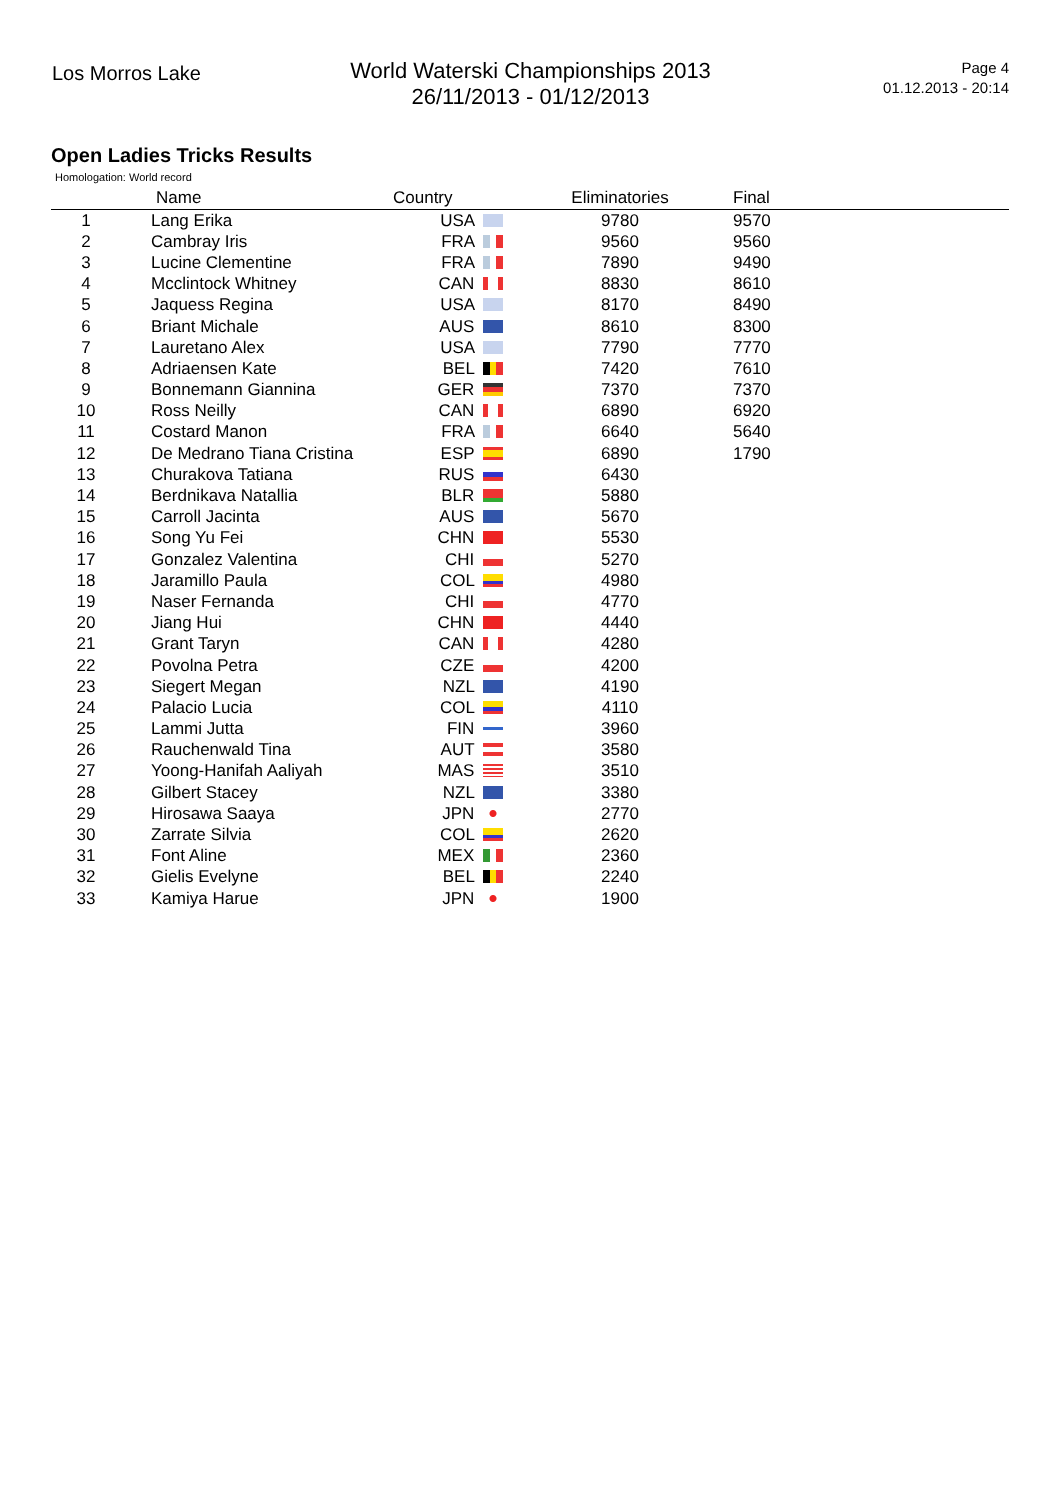Los Morros Lake
World Waterski Championships 2013
26/11/2013 - 01/12/2013
Page 4
01.12.2013 - 20:14
Open Ladies Tricks Results
Homologation: World record
| | Name | Country | Eliminatories | Final |
| --- | --- | --- | --- | --- |
| 1 | Lang Erika | USA | 9780 | 9570 |
| 2 | Cambray Iris | FRA | 9560 | 9560 |
| 3 | Lucine Clementine | FRA | 7890 | 9490 |
| 4 | Mcclintock Whitney | CAN | 8830 | 8610 |
| 5 | Jaquess Regina | USA | 8170 | 8490 |
| 6 | Briant Michale | AUS | 8610 | 8300 |
| 7 | Lauretano Alex | USA | 7790 | 7770 |
| 8 | Adriaensen Kate | BEL | 7420 | 7610 |
| 9 | Bonnemann Giannina | GER | 7370 | 7370 |
| 10 | Ross Neilly | CAN | 6890 | 6920 |
| 11 | Costard Manon | FRA | 6640 | 5640 |
| 12 | De Medrano Tiana Cristina | ESP | 6890 | 1790 |
| 13 | Churakova Tatiana | RUS | 6430 | |
| 14 | Berdnikava Natallia | BLR | 5880 | |
| 15 | Carroll Jacinta | AUS | 5670 | |
| 16 | Song Yu Fei | CHN | 5530 | |
| 17 | Gonzalez Valentina | CHI | 5270 | |
| 18 | Jaramillo Paula | COL | 4980 | |
| 19 | Naser Fernanda | CHI | 4770 | |
| 20 | Jiang Hui | CHN | 4440 | |
| 21 | Grant Taryn | CAN | 4280 | |
| 22 | Povolna Petra | CZE | 4200 | |
| 23 | Siegert Megan | NZL | 4190 | |
| 24 | Palacio Lucia | COL | 4110 | |
| 25 | Lammi Jutta | FIN | 3960 | |
| 26 | Rauchenwald Tina | AUT | 3580 | |
| 27 | Yoong-Hanifah Aaliyah | MAS | 3510 | |
| 28 | Gilbert Stacey | NZL | 3380 | |
| 29 | Hirosawa Saaya | JPN | 2770 | |
| 30 | Zarrate Silvia | COL | 2620 | |
| 31 | Font Aline | MEX | 2360 | |
| 32 | Gielis Evelyne | BEL | 2240 | |
| 33 | Kamiya Harue | JPN | 1900 | |